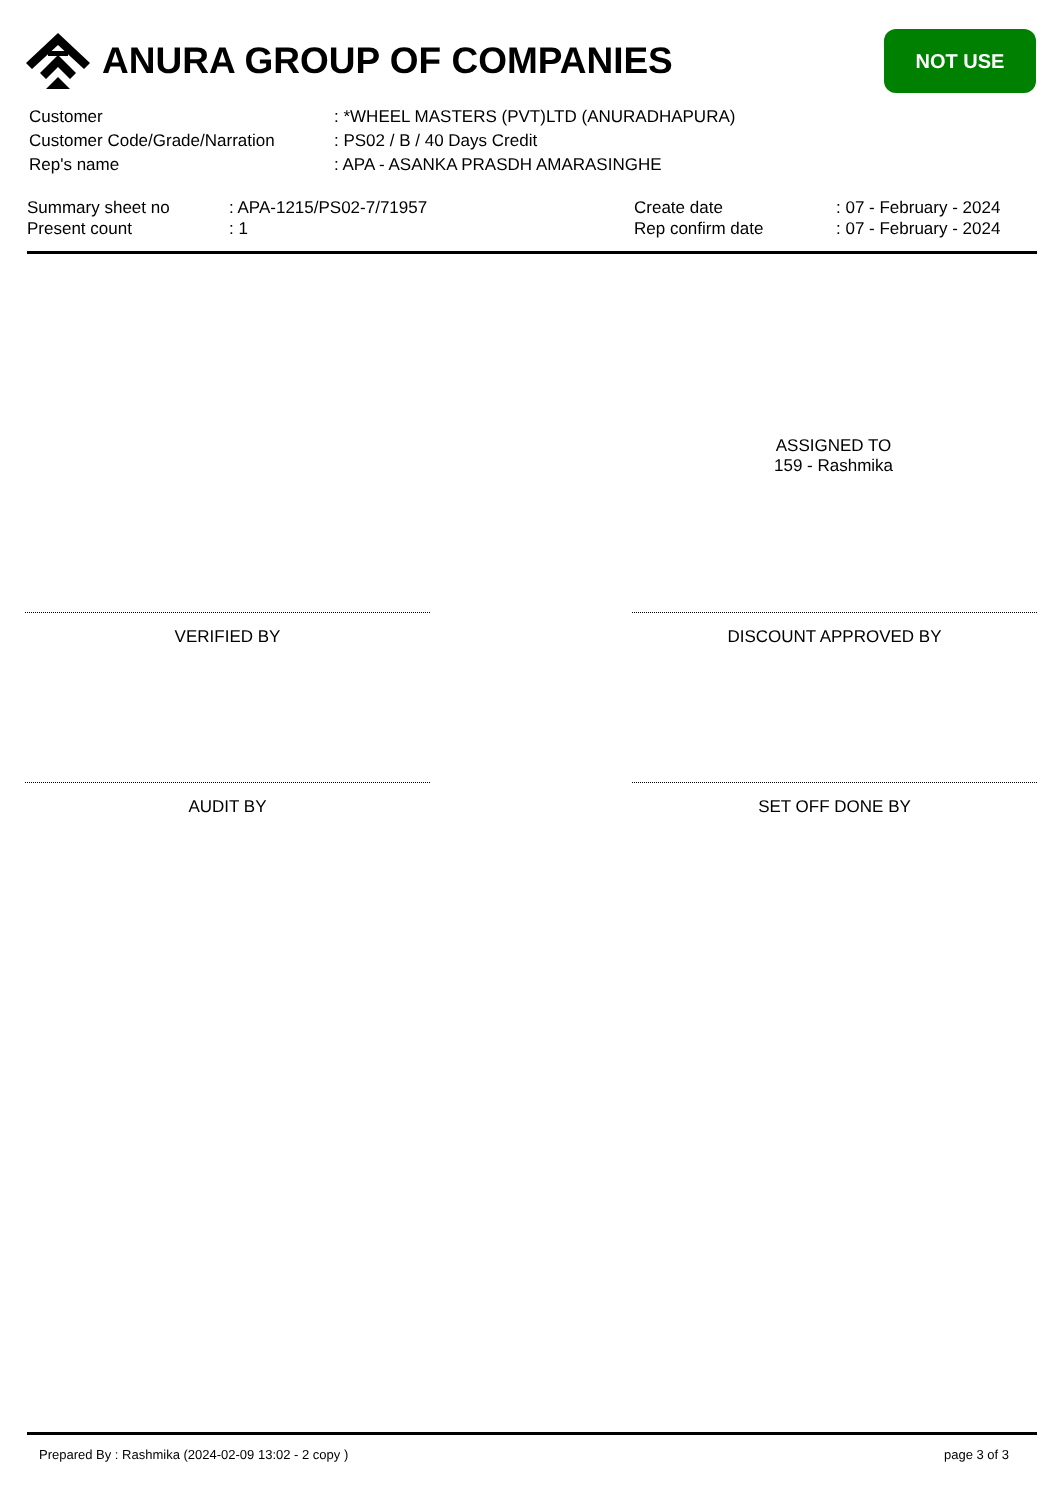ANURA GROUP OF COMPANIES
NOT USE
| Customer | : *WHEEL MASTERS (PVT)LTD (ANURADHAPURA) |
| Customer Code/Grade/Narration | : PS02 / B / 40 Days Credit |
| Rep's name | : APA - ASANKA PRASDH AMARASINGHE |
| Summary sheet no | : APA-1215/PS02-7/71957 | Create date | : 07 - February - 2024 |
| Present count | : 1 | Rep confirm date | : 07 - February - 2024 |
ASSIGNED TO
159 - Rashmika
VERIFIED BY DISCOUNT APPROVED BY
AUDIT BY SET OFF DONE BY
Prepared By : Rashmika (2024-02-09 13:02 - 2 copy ) page 3 of 3